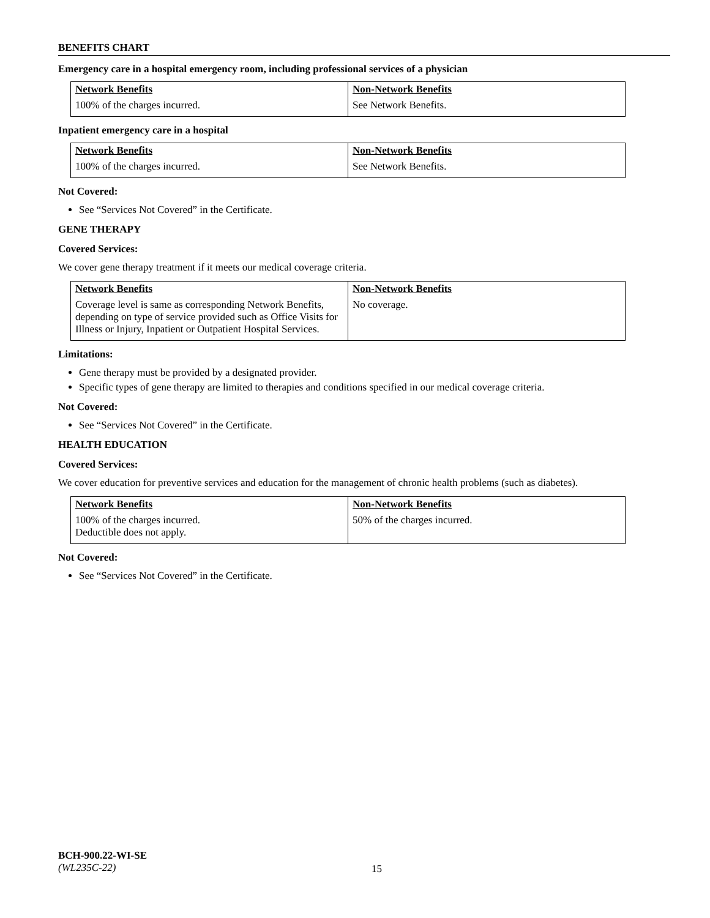BENEFITS CHART
Emergency care in a hospital emergency room, including professional services of a physician
| Network Benefits | Non-Network Benefits |
| --- | --- |
| 100% of the charges incurred. | See Network Benefits. |
Inpatient emergency care in a hospital
| Network Benefits | Non-Network Benefits |
| --- | --- |
| 100% of the charges incurred. | See Network Benefits. |
Not Covered:
See “Services Not Covered” in the Certificate.
GENE THERAPY
Covered Services:
We cover gene therapy treatment if it meets our medical coverage criteria.
| Network Benefits | Non-Network Benefits |
| --- | --- |
| Coverage level is same as corresponding Network Benefits, depending on type of service provided such as Office Visits for Illness or Injury, Inpatient or Outpatient Hospital Services. | No coverage. |
Limitations:
Gene therapy must be provided by a designated provider.
Specific types of gene therapy are limited to therapies and conditions specified in our medical coverage criteria.
Not Covered:
See “Services Not Covered” in the Certificate.
HEALTH EDUCATION
Covered Services:
We cover education for preventive services and education for the management of chronic health problems (such as diabetes).
| Network Benefits | Non-Network Benefits |
| --- | --- |
| 100% of the charges incurred. Deductible does not apply. | 50% of the charges incurred. |
Not Covered:
See “Services Not Covered” in the Certificate.
BCH-900.22-WI-SE
(WL235C-22)
15